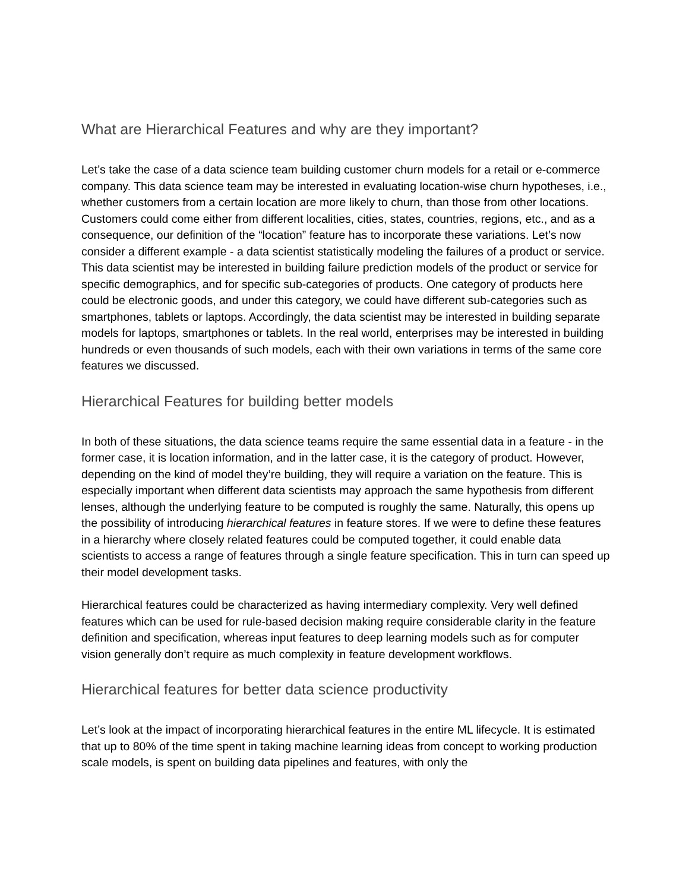What are Hierarchical Features and why are they important?
Let’s take the case of a data science team building customer churn models for a retail or e-commerce company. This data science team may be interested in evaluating location-wise churn hypotheses, i.e., whether customers from a certain location are more likely to churn, than those from other locations. Customers could come either from different localities, cities, states, countries, regions, etc., and as a consequence, our definition of the “location” feature has to incorporate these variations. Let’s now consider a different example - a data scientist statistically modeling the failures of a product or service. This data scientist may be interested in building failure prediction models of the product or service for specific demographics, and for specific sub-categories of products. One category of products here could be electronic goods, and under this category, we could have different sub-categories such as smartphones, tablets or laptops. Accordingly, the data scientist may be interested in building separate models for laptops, smartphones or tablets. In the real world, enterprises may be interested in building hundreds or even thousands of such models, each with their own variations in terms of the same core features we discussed.
Hierarchical Features for building better models
In both of these situations, the data science teams require the same essential data in a feature - in the former case, it is location information, and in the latter case, it is the category of product. However, depending on the kind of model they’re building, they will require a variation on the feature. This is especially important when different data scientists may approach the same hypothesis from different lenses, although the underlying feature to be computed is roughly the same. Naturally, this opens up the possibility of introducing hierarchical features in feature stores. If we were to define these features in a hierarchy where closely related features could be computed together, it could enable data scientists to access a range of features through a single feature specification. This in turn can speed up their model development tasks.
Hierarchical features could be characterized as having intermediary complexity. Very well defined features which can be used for rule-based decision making require considerable clarity in the feature definition and specification, whereas input features to deep learning models such as for computer vision generally don’t require as much complexity in feature development workflows.
Hierarchical features for better data science productivity
Let’s look at the impact of incorporating hierarchical features in the entire ML lifecycle. It is estimated that up to 80% of the time spent in taking machine learning ideas from concept to working production scale models, is spent on building data pipelines and features, with only the